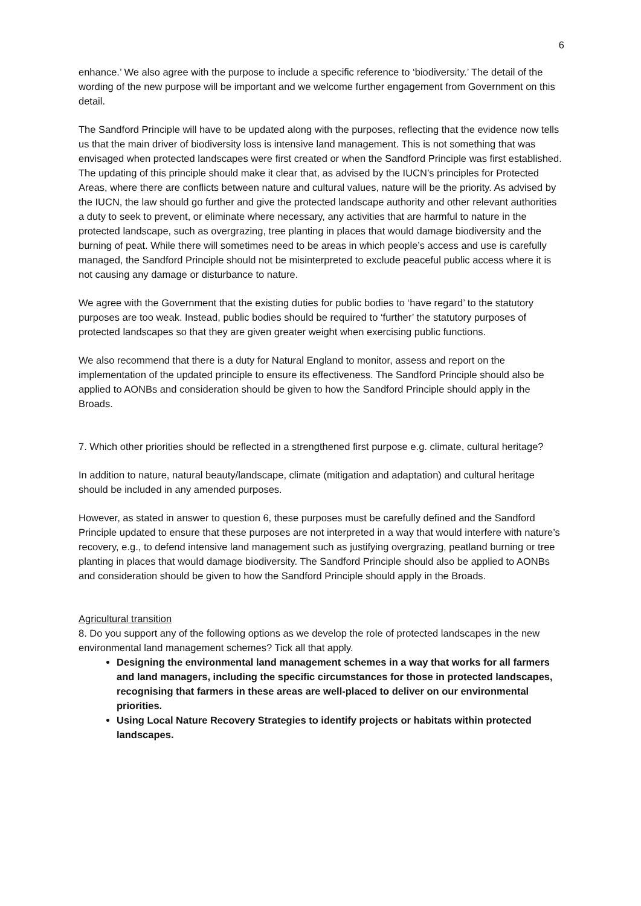6
enhance.’ We also agree with the purpose to include a specific reference to ‘biodiversity.’ The detail of the wording of the new purpose will be important and we welcome further engagement from Government on this detail.
The Sandford Principle will have to be updated along with the purposes, reflecting that the evidence now tells us that the main driver of biodiversity loss is intensive land management. This is not something that was envisaged when protected landscapes were first created or when the Sandford Principle was first established. The updating of this principle should make it clear that, as advised by the IUCN’s principles for Protected Areas, where there are conflicts between nature and cultural values, nature will be the priority. As advised by the IUCN, the law should go further and give the protected landscape authority and other relevant authorities a duty to seek to prevent, or eliminate where necessary, any activities that are harmful to nature in the protected landscape, such as overgrazing, tree planting in places that would damage biodiversity and the burning of peat. While there will sometimes need to be areas in which people’s access and use is carefully managed, the Sandford Principle should not be misinterpreted to exclude peaceful public access where it is not causing any damage or disturbance to nature.
We agree with the Government that the existing duties for public bodies to ‘have regard’ to the statutory purposes are too weak. Instead, public bodies should be required to ‘further’ the statutory purposes of protected landscapes so that they are given greater weight when exercising public functions.
We also recommend that there is a duty for Natural England to monitor, assess and report on the implementation of the updated principle to ensure its effectiveness. The Sandford Principle should also be applied to AONBs and consideration should be given to how the Sandford Principle should apply in the Broads.
7. Which other priorities should be reflected in a strengthened first purpose e.g. climate, cultural heritage?
In addition to nature, natural beauty/landscape, climate (mitigation and adaptation) and cultural heritage should be included in any amended purposes.
However, as stated in answer to question 6, these purposes must be carefully defined and the Sandford Principle updated to ensure that these purposes are not interpreted in a way that would interfere with nature’s recovery, e.g., to defend intensive land management such as justifying overgrazing, peatland burning or tree planting in places that would damage biodiversity. The Sandford Principle should also be applied to AONBs and consideration should be given to how the Sandford Principle should apply in the Broads.
Agricultural transition
8. Do you support any of the following options as we develop the role of protected landscapes in the new environmental land management schemes? Tick all that apply.
Designing the environmental land management schemes in a way that works for all farmers and land managers, including the specific circumstances for those in protected landscapes, recognising that farmers in these areas are well-placed to deliver on our environmental priorities.
Using Local Nature Recovery Strategies to identify projects or habitats within protected landscapes.